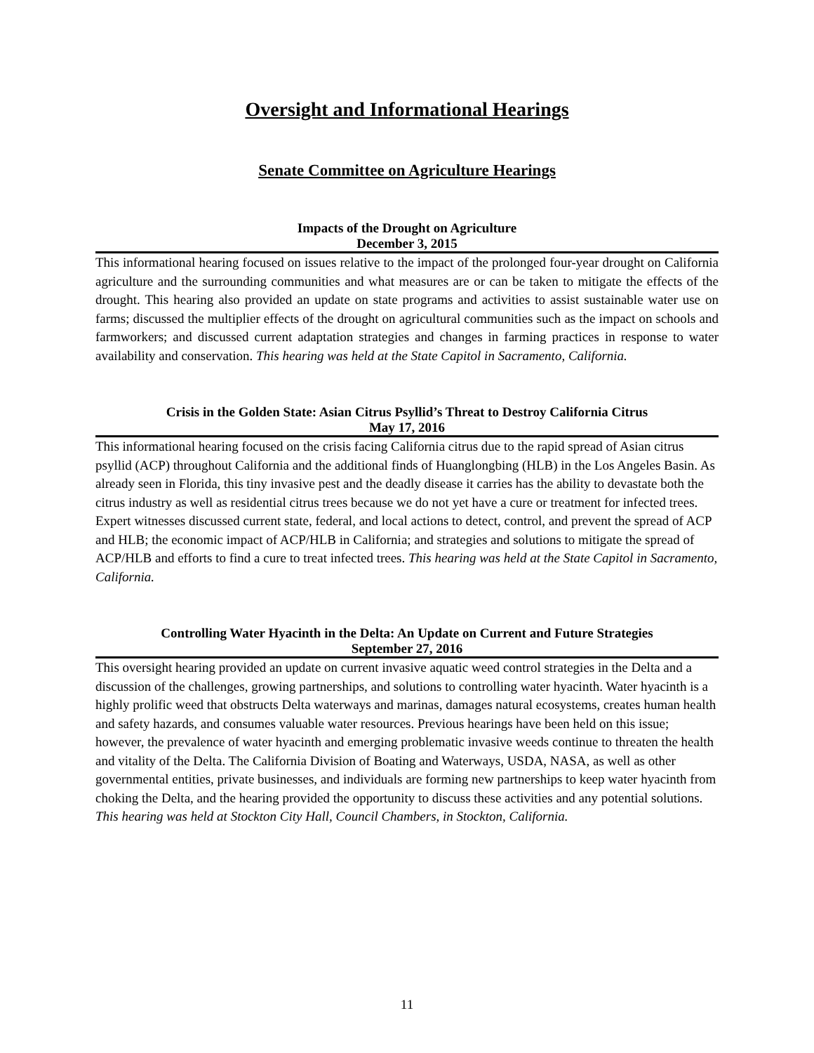Oversight and Informational Hearings
Senate Committee on Agriculture Hearings
Impacts of the Drought on Agriculture
December 3, 2015
This informational hearing focused on issues relative to the impact of the prolonged four-year drought on California agriculture and the surrounding communities and what measures are or can be taken to mitigate the effects of the drought. This hearing also provided an update on state programs and activities to assist sustainable water use on farms; discussed the multiplier effects of the drought on agricultural communities such as the impact on schools and farmworkers; and discussed current adaptation strategies and changes in farming practices in response to water availability and conservation. This hearing was held at the State Capitol in Sacramento, California.
Crisis in the Golden State: Asian Citrus Psyllid’s Threat to Destroy California Citrus
May 17, 2016
This informational hearing focused on the crisis facing California citrus due to the rapid spread of Asian citrus psyllid (ACP) throughout California and the additional finds of Huanglongbing (HLB) in the Los Angeles Basin. As already seen in Florida, this tiny invasive pest and the deadly disease it carries has the ability to devastate both the citrus industry as well as residential citrus trees because we do not yet have a cure or treatment for infected trees. Expert witnesses discussed current state, federal, and local actions to detect, control, and prevent the spread of ACP and HLB; the economic impact of ACP/HLB in California; and strategies and solutions to mitigate the spread of ACP/HLB and efforts to find a cure to treat infected trees. This hearing was held at the State Capitol in Sacramento, California.
Controlling Water Hyacinth in the Delta: An Update on Current and Future Strategies
September 27, 2016
This oversight hearing provided an update on current invasive aquatic weed control strategies in the Delta and a discussion of the challenges, growing partnerships, and solutions to controlling water hyacinth. Water hyacinth is a highly prolific weed that obstructs Delta waterways and marinas, damages natural ecosystems, creates human health and safety hazards, and consumes valuable water resources. Previous hearings have been held on this issue; however, the prevalence of water hyacinth and emerging problematic invasive weeds continue to threaten the health and vitality of the Delta. The California Division of Boating and Waterways, USDA, NASA, as well as other governmental entities, private businesses, and individuals are forming new partnerships to keep water hyacinth from choking the Delta, and the hearing provided the opportunity to discuss these activities and any potential solutions. This hearing was held at Stockton City Hall, Council Chambers, in Stockton, California.
11